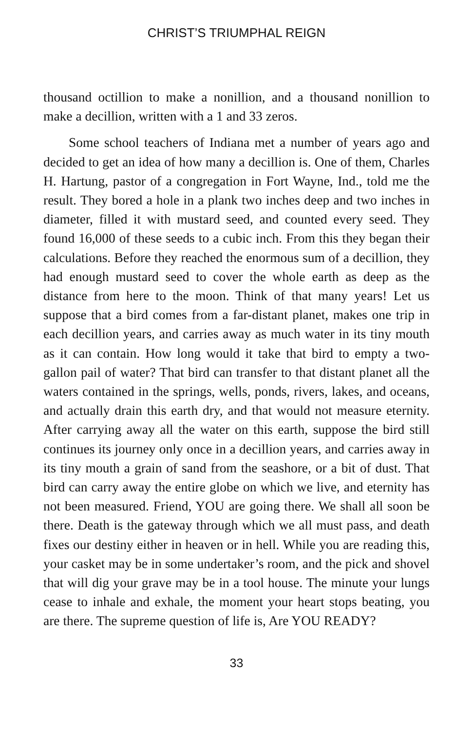CHRIST’S TRIUMPHAL REIGN
thousand octillion to make a nonillion, and a thousand nonillion to make a decillion, written with a 1 and 33 zeros.
Some school teachers of Indiana met a number of years ago and decided to get an idea of how many a decillion is. One of them, Charles H. Hartung, pastor of a congregation in Fort Wayne, Ind., told me the result. They bored a hole in a plank two inches deep and two inches in diameter, filled it with mustard seed, and counted every seed. They found 16,000 of these seeds to a cubic inch. From this they began their calculations. Before they reached the enormous sum of a decillion, they had enough mustard seed to cover the whole earth as deep as the distance from here to the moon. Think of that many years! Let us suppose that a bird comes from a far-distant planet, makes one trip in each decillion years, and carries away as much water in its tiny mouth as it can contain. How long would it take that bird to empty a two-gallon pail of water? That bird can transfer to that distant planet all the waters contained in the springs, wells, ponds, rivers, lakes, and oceans, and actually drain this earth dry, and that would not measure eternity. After carrying away all the water on this earth, suppose the bird still continues its journey only once in a decillion years, and carries away in its tiny mouth a grain of sand from the seashore, or a bit of dust. That bird can carry away the entire globe on which we live, and eternity has not been measured. Friend, YOU are going there. We shall all soon be there. Death is the gateway through which we all must pass, and death fixes our destiny either in heaven or in hell. While you are reading this, your casket may be in some undertaker’s room, and the pick and shovel that will dig your grave may be in a tool house. The minute your lungs cease to inhale and exhale, the moment your heart stops beating, you are there. The supreme question of life is, Are YOU READY?
33